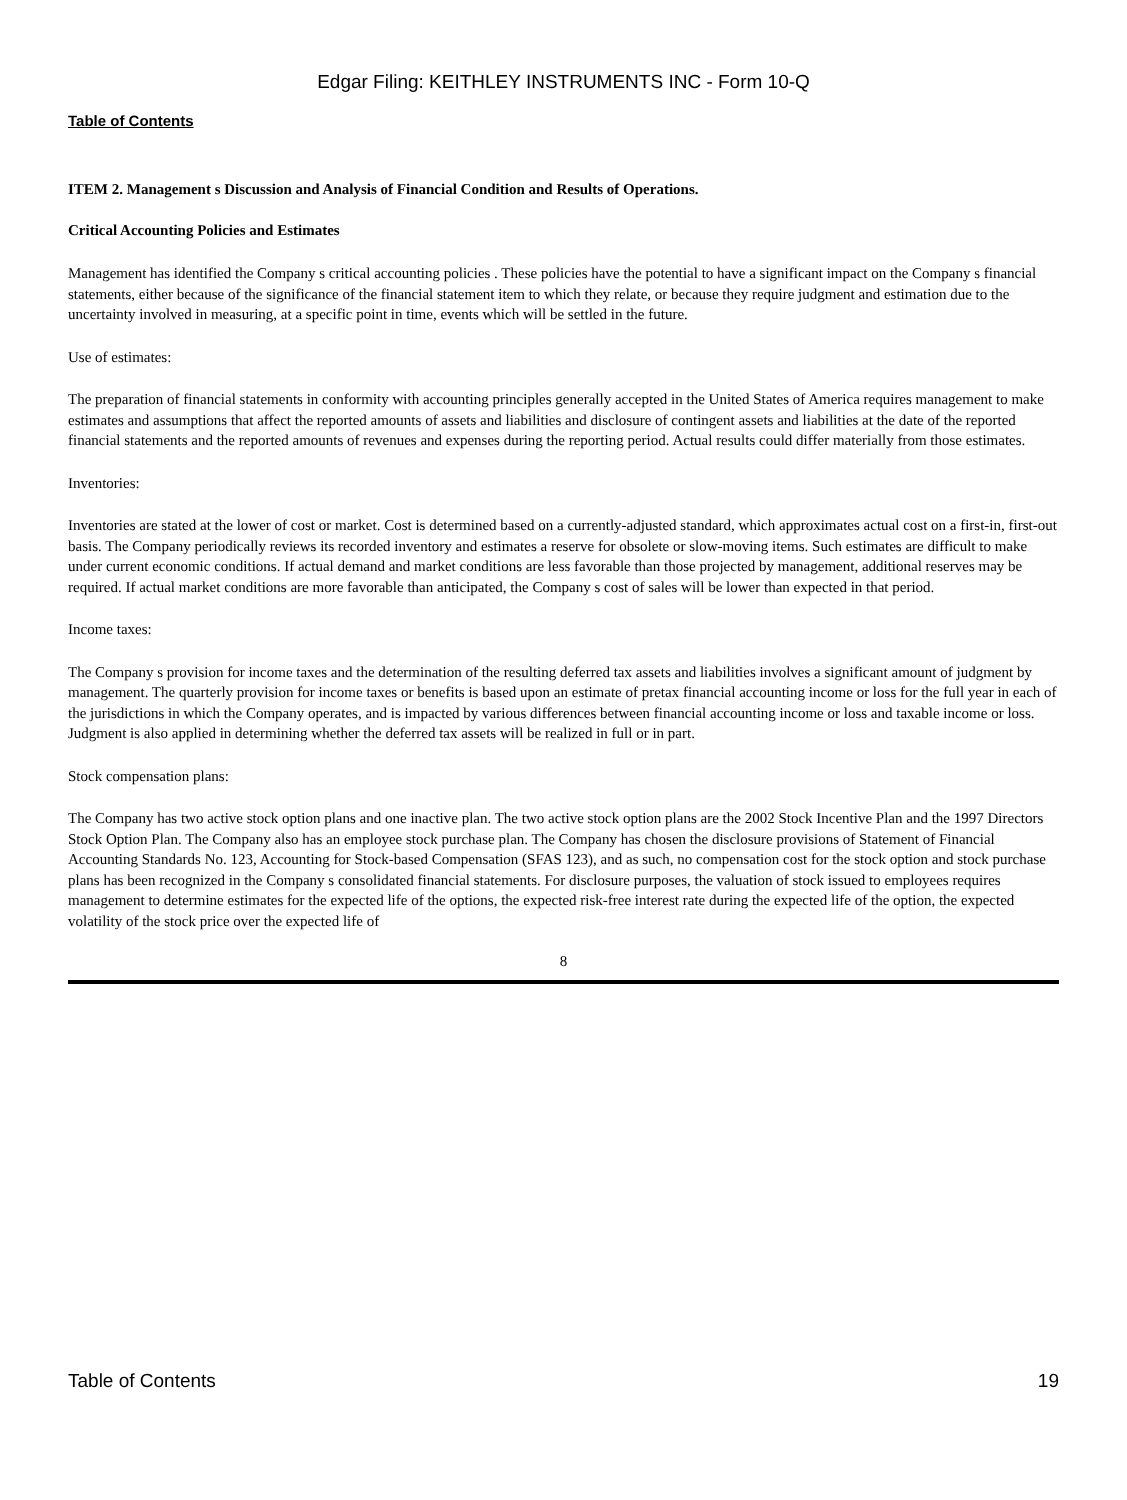Edgar Filing: KEITHLEY INSTRUMENTS INC - Form 10-Q
Table of Contents
ITEM 2. Management s Discussion and Analysis of Financial Condition and Results of Operations.
Critical Accounting Policies and Estimates
Management has identified the Company s critical accounting policies . These policies have the potential to have a significant impact on the Company s financial statements, either because of the significance of the financial statement item to which they relate, or because they require judgment and estimation due to the uncertainty involved in measuring, at a specific point in time, events which will be settled in the future.
Use of estimates:
The preparation of financial statements in conformity with accounting principles generally accepted in the United States of America requires management to make estimates and assumptions that affect the reported amounts of assets and liabilities and disclosure of contingent assets and liabilities at the date of the reported financial statements and the reported amounts of revenues and expenses during the reporting period. Actual results could differ materially from those estimates.
Inventories:
Inventories are stated at the lower of cost or market. Cost is determined based on a currently-adjusted standard, which approximates actual cost on a first-in, first-out basis. The Company periodically reviews its recorded inventory and estimates a reserve for obsolete or slow-moving items. Such estimates are difficult to make under current economic conditions. If actual demand and market conditions are less favorable than those projected by management, additional reserves may be required. If actual market conditions are more favorable than anticipated, the Company s cost of sales will be lower than expected in that period.
Income taxes:
The Company s provision for income taxes and the determination of the resulting deferred tax assets and liabilities involves a significant amount of judgment by management. The quarterly provision for income taxes or benefits is based upon an estimate of pretax financial accounting income or loss for the full year in each of the jurisdictions in which the Company operates, and is impacted by various differences between financial accounting income or loss and taxable income or loss. Judgment is also applied in determining whether the deferred tax assets will be realized in full or in part.
Stock compensation plans:
The Company has two active stock option plans and one inactive plan. The two active stock option plans are the 2002 Stock Incentive Plan and the 1997 Directors Stock Option Plan. The Company also has an employee stock purchase plan. The Company has chosen the disclosure provisions of Statement of Financial Accounting Standards No. 123, Accounting for Stock-based Compensation (SFAS 123), and as such, no compensation cost for the stock option and stock purchase plans has been recognized in the Company s consolidated financial statements. For disclosure purposes, the valuation of stock issued to employees requires management to determine estimates for the expected life of the options, the expected risk-free interest rate during the expected life of the option, the expected volatility of the stock price over the expected life of
8
Table of Contents 19